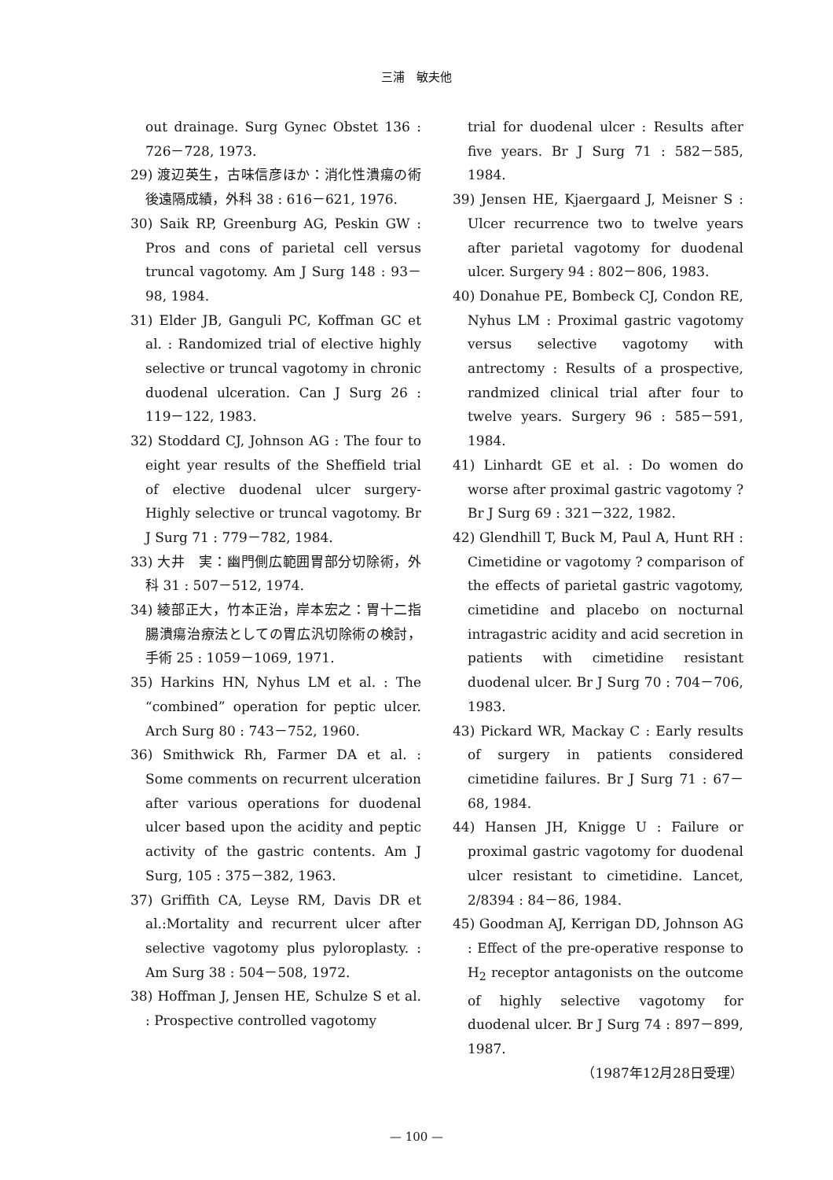三浦　敏夫他
out drainage. Surg Gynec Obstet 136 : 726－728, 1973.
29) 渡辺英生，古味信彦ほか：消化性潰瘍の術後遠隔成績，外科 38 : 616－621, 1976.
30) Saik RP, Greenburg AG, Peskin GW : Pros and cons of parietal cell versus truncal vagotomy. Am J Surg 148 : 93－98, 1984.
31) Elder JB, Ganguli PC, Koffman GC et al. : Randomized trial of elective highly selective or truncal vagotomy in chronic duodenal ulceration. Can J Surg 26 : 119－122, 1983.
32) Stoddard CJ, Johnson AG : The four to eight year results of the Sheffield trial of elective duodenal ulcer surgery-Highly selective or truncal vagotomy. Br J Surg 71 : 779－782, 1984.
33) 大井　実：幽門側広範囲胃部分切除術，外科 31 : 507－512, 1974.
34) 綾部正大，竹本正治，岸本宏之：胃十二指腸潰瘍治療法としての胃広汎切除術の検討，手術 25 : 1059－1069, 1971.
35) Harkins HN, Nyhus LM et al. : The “combined” operation for peptic ulcer. Arch Surg 80 : 743－752, 1960.
36) Smithwick Rh, Farmer DA et al. : Some comments on recurrent ulceration after various operations for duodenal ulcer based upon the acidity and peptic activity of the gastric contents. Am J Surg, 105 : 375－382, 1963.
37) Griffith CA, Leyse RM, Davis DR et al.:Mortality and recurrent ulcer after selective vagotomy plus pyloroplasty. : Am Surg 38 : 504－508, 1972.
38) Hoffman J, Jensen HE, Schulze S et al. : Prospective controlled vagotomy
trial for duodenal ulcer : Results after five years. Br J Surg 71 : 582－585, 1984.
39) Jensen HE, Kjaergaard J, Meisner S : Ulcer recurrence two to twelve years after parietal vagotomy for duodenal ulcer. Surgery 94 : 802－806, 1983.
40) Donahue PE, Bombeck CJ, Condon RE, Nyhus LM : Proximal gastric vagotomy versus selective vagotomy with antrectomy : Results of a prospective, randmized clinical trial after four to twelve years. Surgery 96 : 585－591, 1984.
41) Linhardt GE et al. : Do women do worse after proximal gastric vagotomy ? Br J Surg 69 : 321－322, 1982.
42) Glendhill T, Buck M, Paul A, Hunt RH : Cimetidine or vagotomy ? comparison of the effects of parietal gastric vagotomy, cimetidine and placebo on nocturnal intragastric acidity and acid secretion in patients with cimetidine resistant duodenal ulcer. Br J Surg 70 : 704－706, 1983.
43) Pickard WR, Mackay C : Early results of surgery in patients considered cimetidine failures. Br J Surg 71 : 67－68, 1984.
44) Hansen JH, Knigge U : Failure or proximal gastric vagotomy for duodenal ulcer resistant to cimetidine. Lancet, 2/8394 : 84－86, 1984.
45) Goodman AJ, Kerrigan DD, Johnson AG : Effect of the pre-operative response to H<sub>2</sub> receptor antagonists on the outcome of highly selective vagotomy for duodenal ulcer. Br J Surg 74 : 897－899, 1987.
（1987年12月28日受理）
— 100 —